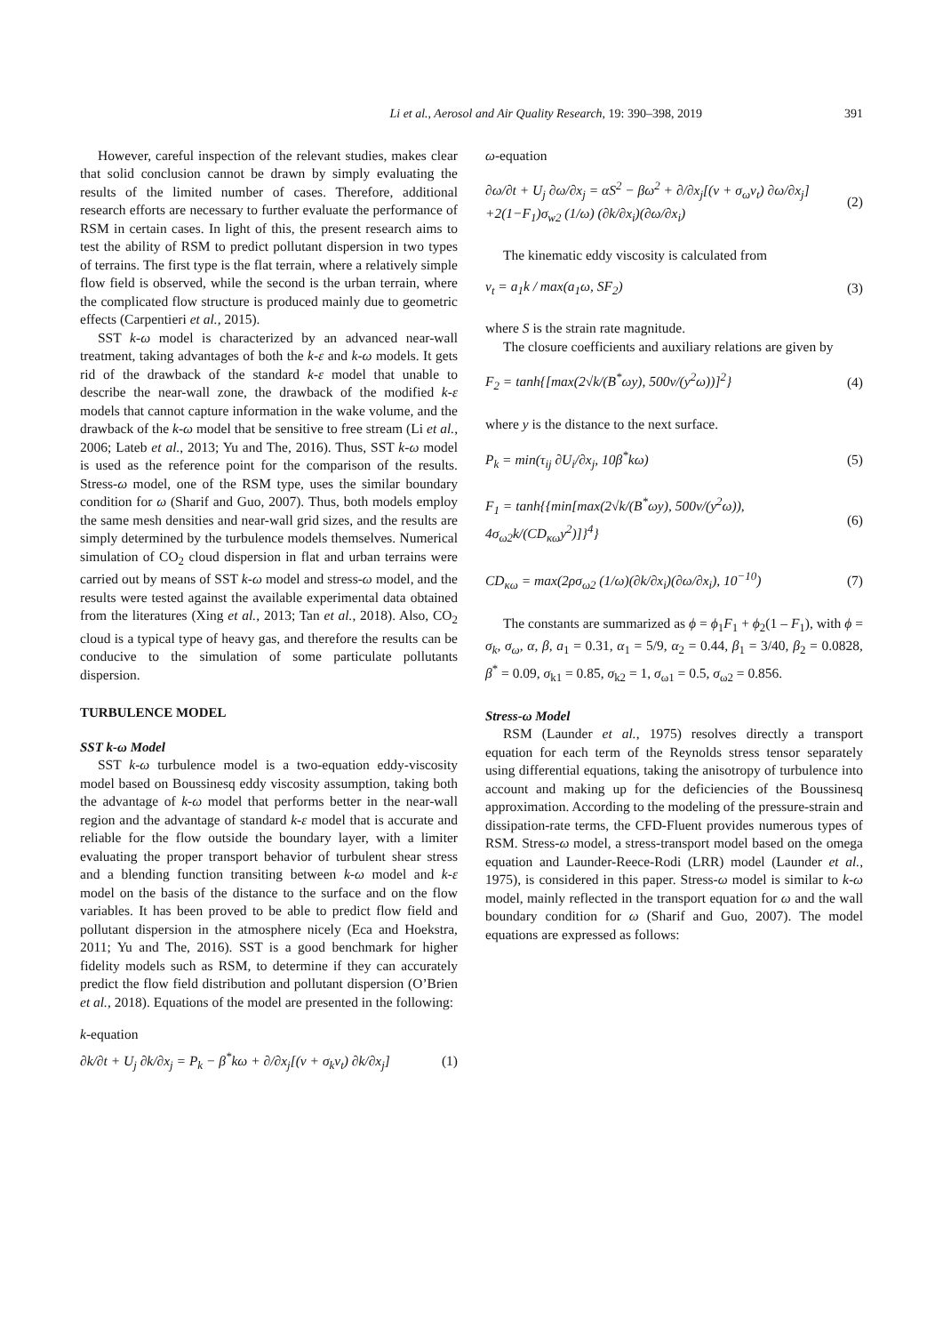Li et al., Aerosol and Air Quality Research, 19: 390–398, 2019 391
However, careful inspection of the relevant studies, makes clear that solid conclusion cannot be drawn by simply evaluating the results of the limited number of cases. Therefore, additional research efforts are necessary to further evaluate the performance of RSM in certain cases. In light of this, the present research aims to test the ability of RSM to predict pollutant dispersion in two types of terrains. The first type is the flat terrain, where a relatively simple flow field is observed, while the second is the urban terrain, where the complicated flow structure is produced mainly due to geometric effects (Carpentieri et al., 2015).
SST k-ω model is characterized by an advanced near-wall treatment, taking advantages of both the k-ε and k-ω models. It gets rid of the drawback of the standard k-ε model that unable to describe the near-wall zone, the drawback of the modified k-ε models that cannot capture information in the wake volume, and the drawback of the k-ω model that be sensitive to free stream (Li et al., 2006; Lateb et al., 2013; Yu and The, 2016). Thus, SST k-ω model is used as the reference point for the comparison of the results. Stress-ω model, one of the RSM type, uses the similar boundary condition for ω (Sharif and Guo, 2007). Thus, both models employ the same mesh densities and near-wall grid sizes, and the results are simply determined by the turbulence models themselves. Numerical simulation of CO<sub>2</sub> cloud dispersion in flat and urban terrains were carried out by means of SST k-ω model and stress-ω model, and the results were tested against the available experimental data obtained from the literatures (Xing et al., 2013; Tan et al., 2018). Also, CO<sub>2</sub> cloud is a typical type of heavy gas, and therefore the results can be conducive to the simulation of some particulate pollutants dispersion.
TURBULENCE MODEL
SST k-ω Model
SST k-ω turbulence model is a two-equation eddy-viscosity model based on Boussinesq eddy viscosity assumption, taking both the advantage of k-ω model that performs better in the near-wall region and the advantage of standard k-ε model that is accurate and reliable for the flow outside the boundary layer, with a limiter evaluating the proper transport behavior of turbulent shear stress and a blending function transiting between k-ω model and k-ε model on the basis of the distance to the surface and on the flow variables. It has been proved to be able to predict flow field and pollutant dispersion in the atmosphere nicely (Eca and Hoekstra, 2011; Yu and The, 2016). SST is a good benchmark for higher fidelity models such as RSM, to determine if they can accurately predict the flow field distribution and pollutant dispersion (O’Brien et al., 2018). Equations of the model are presented in the following:
k-equation
∂k/∂t + U<sub>j</sub> ∂k/∂x<sub>j</sub> = P<sub>k</sub> − β<sup>*</sup>kω + ∂/∂x<sub>j</sub>[(ν + σ<sub>k</sub>ν<sub>t</sub>) ∂k/∂x<sub>j</sub>] (1)
ω-equation
∂ω/∂t + U<sub>j</sub> ∂ω/∂x<sub>j</sub> = αS<sup>2</sup> − βω<sup>2</sup> + ∂/∂x<sub>j</sub>[(ν + σ<sub>ω</sub>ν<sub>t</sub>) ∂ω/∂x<sub>j</sub>]
+2(1−F<sub>1</sub>)σ<sub>w2</sub> (1/ω) (∂k/∂x<sub>i</sub>)(∂ω/∂x<sub>i</sub>) (2)
The kinematic eddy viscosity is calculated from
ν<sub>t</sub> = a<sub>1</sub>k / max(a<sub>1</sub>ω, SF<sub>2</sub>) (3)
where S is the strain rate magnitude.
The closure coefficients and auxiliary relations are given by
F<sub>2</sub> = tanh{[max(2√k/(B<sup>*</sup>ωy), 500ν/(y<sup>2</sup>ω))]<sup>2</sup>} (4)
where y is the distance to the next surface.
P<sub>k</sub> = min(τ<sub>ij</sub> ∂U<sub>i</sub>/∂x<sub>j</sub>, 10β<sup>*</sup>kω) (5)
F<sub>1</sub> = tanh{{min[max(2√k/(B<sup>*</sup>ωy), 500ν/(y<sup>2</sup>ω)), 4σ<sub>ω2</sub>k/(CD<sub>κω</sub>y<sup>2</sup>)]}<sup>4</sup>} (6)
CD<sub>κω</sub> = max(2ρσ<sub>ω2</sub> (1/ω)(∂k/∂x<sub>i</sub>)(∂ω/∂x<sub>i</sub>), 10<sup>−10</sup>) (7)
The constants are summarized as ϕ = ϕ<sub>1</sub>F<sub>1</sub> + ϕ<sub>2</sub>(1 – F<sub>1</sub>), with ϕ = σ<sub>k</sub>, σ<sub>ω</sub>, α, β, a<sub>1</sub> = 0.31, α<sub>1</sub> = 5/9, α<sub>2</sub> = 0.44, β<sub>1</sub> = 3/40, β<sub>2</sub> = 0.0828, β<sup>*</sup> = 0.09, σ<sub>k1</sub> = 0.85, σ<sub>k2</sub> = 1, σ<sub>ω1</sub> = 0.5, σ<sub>ω2</sub> = 0.856.
Stress-ω Model
RSM (Launder et al., 1975) resolves directly a transport equation for each term of the Reynolds stress tensor separately using differential equations, taking the anisotropy of turbulence into account and making up for the deficiencies of the Boussinesq approximation. According to the modeling of the pressure-strain and dissipation-rate terms, the CFD-Fluent provides numerous types of RSM. Stress-ω model, a stress-transport model based on the omega equation and Launder-Reece-Rodi (LRR) model (Launder et al., 1975), is considered in this paper. Stress-ω model is similar to k-ω model, mainly reflected in the transport equation for ω and the wall boundary condition for ω (Sharif and Guo, 2007). The model equations are expressed as follows: